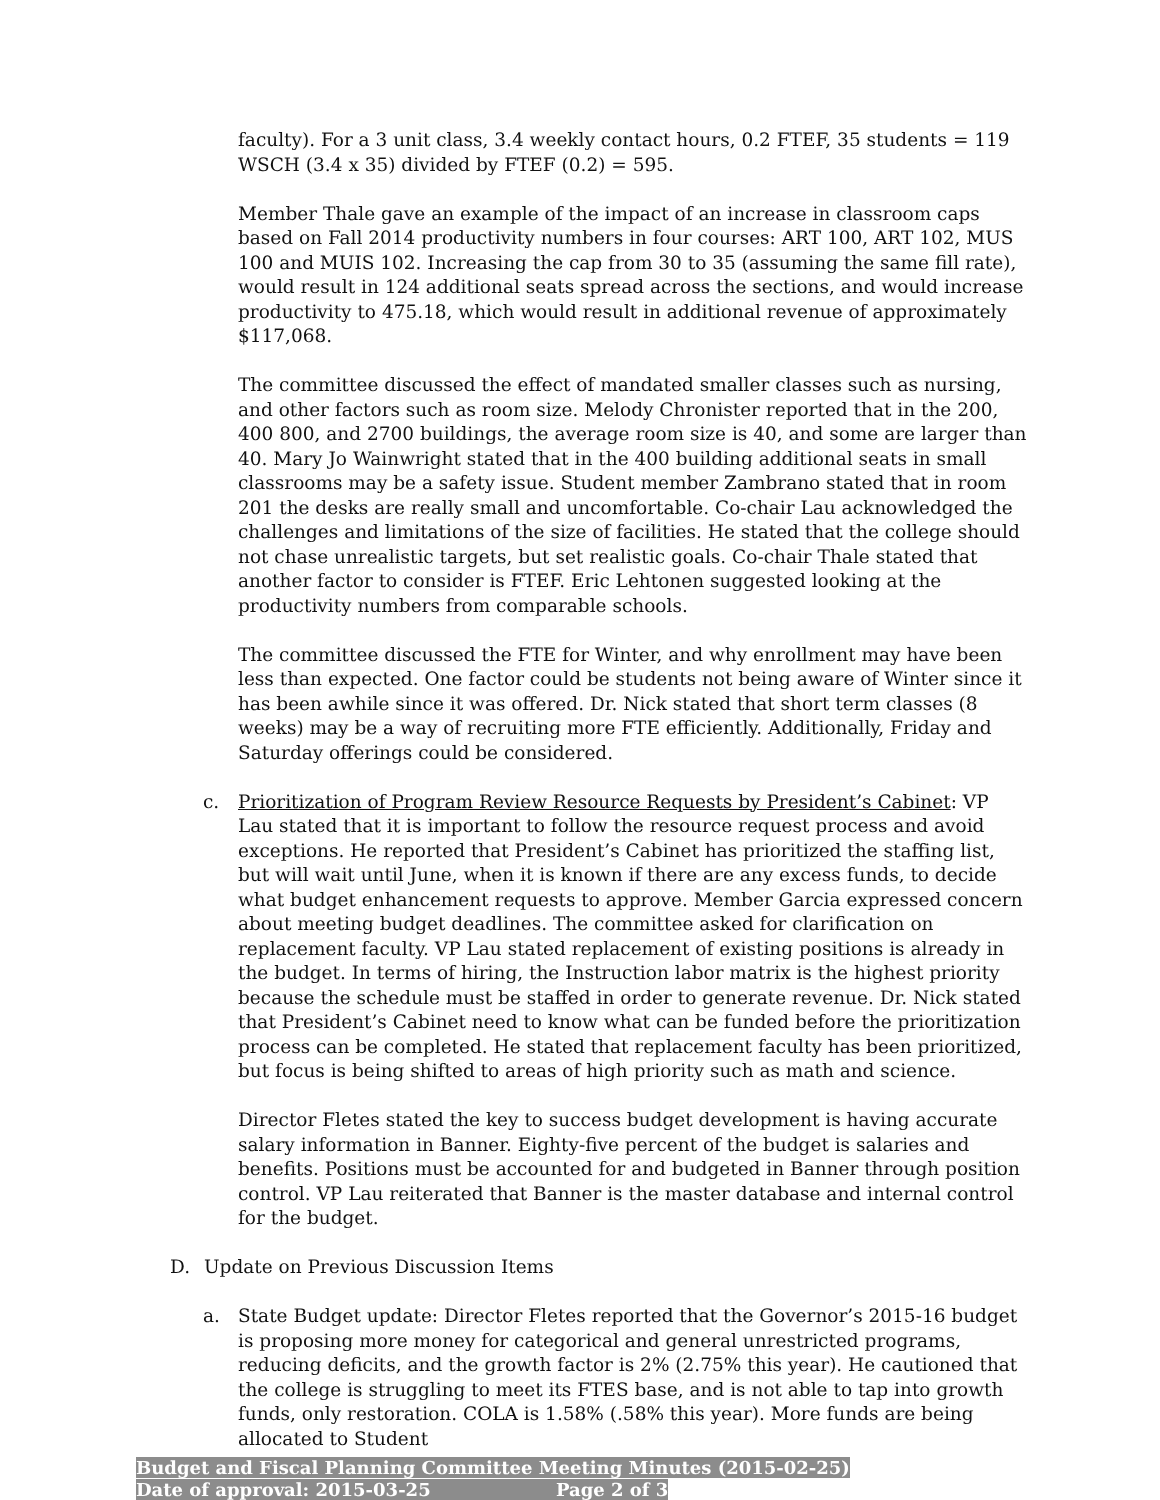faculty). For a 3 unit class, 3.4 weekly contact hours, 0.2 FTEF, 35 students = 119 WSCH (3.4 x 35) divided by FTEF (0.2) = 595.
Member Thale gave an example of the impact of an increase in classroom caps based on Fall 2014 productivity numbers in four courses: ART 100, ART 102, MUS 100 and MUIS 102. Increasing the cap from 30 to 35 (assuming the same fill rate), would result in 124 additional seats spread across the sections, and would increase productivity to 475.18, which would result in additional revenue of approximately $117,068.
The committee discussed the effect of mandated smaller classes such as nursing, and other factors such as room size. Melody Chronister reported that in the 200, 400 800, and 2700 buildings, the average room size is 40, and some are larger than 40. Mary Jo Wainwright stated that in the 400 building additional seats in small classrooms may be a safety issue. Student member Zambrano stated that in room 201 the desks are really small and uncomfortable. Co-chair Lau acknowledged the challenges and limitations of the size of facilities. He stated that the college should not chase unrealistic targets, but set realistic goals. Co-chair Thale stated that another factor to consider is FTEF. Eric Lehtonen suggested looking at the productivity numbers from comparable schools.
The committee discussed the FTE for Winter, and why enrollment may have been less than expected. One factor could be students not being aware of Winter since it has been awhile since it was offered. Dr. Nick stated that short term classes (8 weeks) may be a way of recruiting more FTE efficiently. Additionally, Friday and Saturday offerings could be considered.
c. Prioritization of Program Review Resource Requests by President’s Cabinet: VP Lau stated that it is important to follow the resource request process and avoid exceptions. He reported that President’s Cabinet has prioritized the staffing list, but will wait until June, when it is known if there are any excess funds, to decide what budget enhancement requests to approve. Member Garcia expressed concern about meeting budget deadlines. The committee asked for clarification on replacement faculty. VP Lau stated replacement of existing positions is already in the budget. In terms of hiring, the Instruction labor matrix is the highest priority because the schedule must be staffed in order to generate revenue. Dr. Nick stated that President’s Cabinet need to know what can be funded before the prioritization process can be completed. He stated that replacement faculty has been prioritized, but focus is being shifted to areas of high priority such as math and science.
Director Fletes stated the key to success budget development is having accurate salary information in Banner. Eighty-five percent of the budget is salaries and benefits. Positions must be accounted for and budgeted in Banner through position control. VP Lau reiterated that Banner is the master database and internal control for the budget.
D. Update on Previous Discussion Items
a. State Budget update: Director Fletes reported that the Governor’s 2015-16 budget is proposing more money for categorical and general unrestricted programs, reducing deficits, and the growth factor is 2% (2.75% this year). He cautioned that the college is struggling to meet its FTES base, and is not able to tap into growth funds, only restoration. COLA is 1.58% (.58% this year). More funds are being allocated to Student
Budget and Fiscal Planning Committee Meeting Minutes (2015-02-25)
Date of approval: 2015-03-25 Page 2 of 3